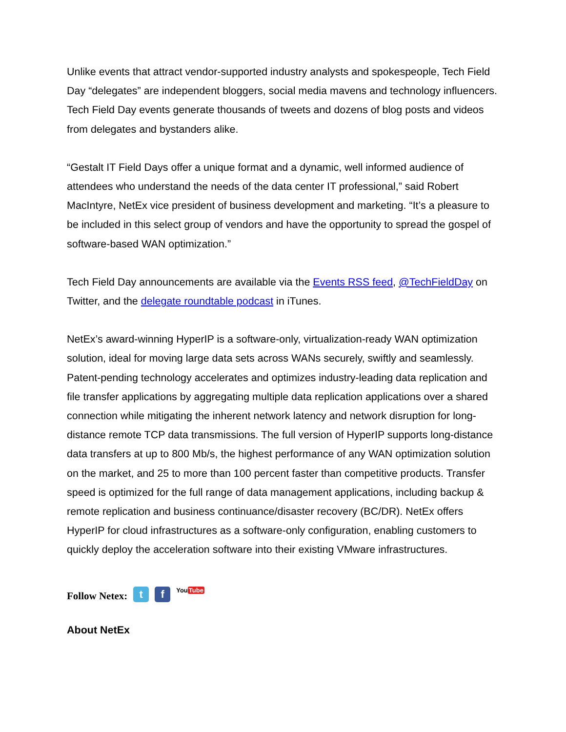Unlike events that attract vendor-supported industry analysts and spokespeople, Tech Field Day “delegates” are independent bloggers, social media mavens and technology influencers. Tech Field Day events generate thousands of tweets and dozens of blog posts and videos from delegates and bystanders alike.
“Gestalt IT Field Days offer a unique format and a dynamic, well informed audience of attendees who understand the needs of the data center IT professional,” said Robert MacIntyre, NetEx vice president of business development and marketing. “It’s a pleasure to be included in this select group of vendors and have the opportunity to spread the gospel of software-based WAN optimization.”
Tech Field Day announcements are available via the Events RSS feed, @TechFieldDay on Twitter, and the delegate roundtable podcast in iTunes.
NetEx’s award-winning HyperIP is a software-only, virtualization-ready WAN optimization solution, ideal for moving large data sets across WANs securely, swiftly and seamlessly. Patent-pending technology accelerates and optimizes industry-leading data replication and file transfer applications by aggregating multiple data replication applications over a shared connection while mitigating the inherent network latency and network disruption for long-distance remote TCP data transmissions. The full version of HyperIP supports long-distance data transfers at up to 800 Mb/s, the highest performance of any WAN optimization solution on the market, and 25 to more than 100 percent faster than competitive products. Transfer speed is optimized for the full range of data management applications, including backup & remote replication and business continuance/disaster recovery (BC/DR). NetEx offers HyperIP for cloud infrastructures as a software-only configuration, enabling customers to quickly deploy the acceleration software into their existing VMware infrastructures.
Follow Netex: t f YouTube
About NetEx